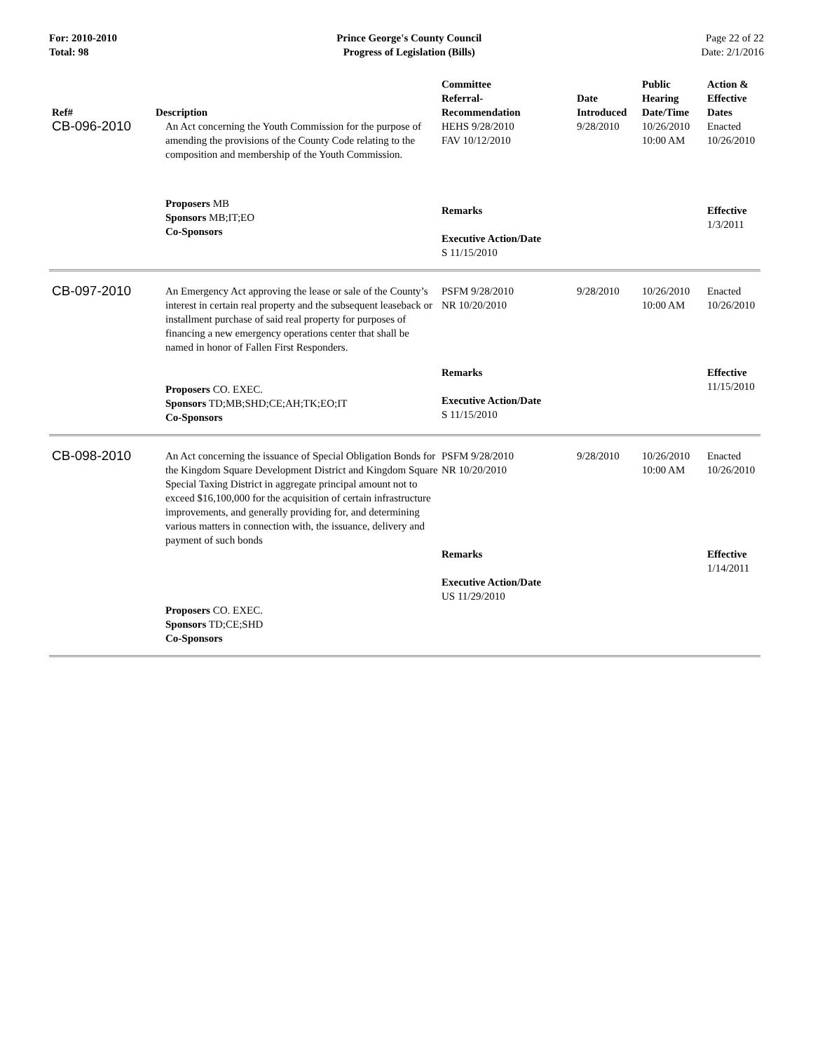For: 2010-2010
Total: 98
Prince George's County Council
Progress of Legislation (Bills)
Page 22 of 22
Date: 2/1/2016
| Ref# | Description | Committee Referral- Recommendation | Date Introduced | Public Hearing Date/Time | Action & Effective Dates |
| --- | --- | --- | --- | --- | --- |
| CB-096-2010 | An Act concerning the Youth Commission for the purpose of amending the provisions of the County Code relating to the composition and membership of the Youth Commission. | HEHS 9/28/2010 FAV 10/12/2010 | 9/28/2010 | 10/26/2010 10:00 AM | Enacted 10/26/2010 |
| | Proposers MB Sponsors MB;IT;EO Co-Sponsors | Remarks Executive Action/Date S 11/15/2010 | | | Effective 1/3/2011 |
| CB-097-2010 | An Emergency Act approving the lease or sale of the County’s interest in certain real property and the subsequent leaseback or installment purchase of said real property for purposes of financing a new emergency operations center that shall be named in honor of Fallen First Responders. | PSFM 9/28/2010 NR 10/20/2010 | 9/28/2010 | 10/26/2010 10:00 AM | Enacted 10/26/2010 |
| | Proposers CO. EXEC. Sponsors TD;MB;SHD;CE;AH;TK;EO;IT Co-Sponsors | Remarks Executive Action/Date S 11/15/2010 | | | Effective 11/15/2010 |
| CB-098-2010 | An Act concerning the issuance of Special Obligation Bonds for the Kingdom Square Development District and Kingdom Square Special Taxing District in aggregate principal amount not to exceed $16,100,000 for the acquisition of certain infrastructure improvements, and generally providing for, and determining various matters in connection with, the issuance, delivery and payment of such bonds | PSFM 9/28/2010 NR 10/20/2010 Remarks Executive Action/Date US 11/29/2010 | 9/28/2010 | 10/26/2010 10:00 AM | Enacted 10/26/2010 Effective 1/14/2011 |
| | Proposers CO. EXEC. Sponsors TD;CE;SHD Co-Sponsors | | | | |